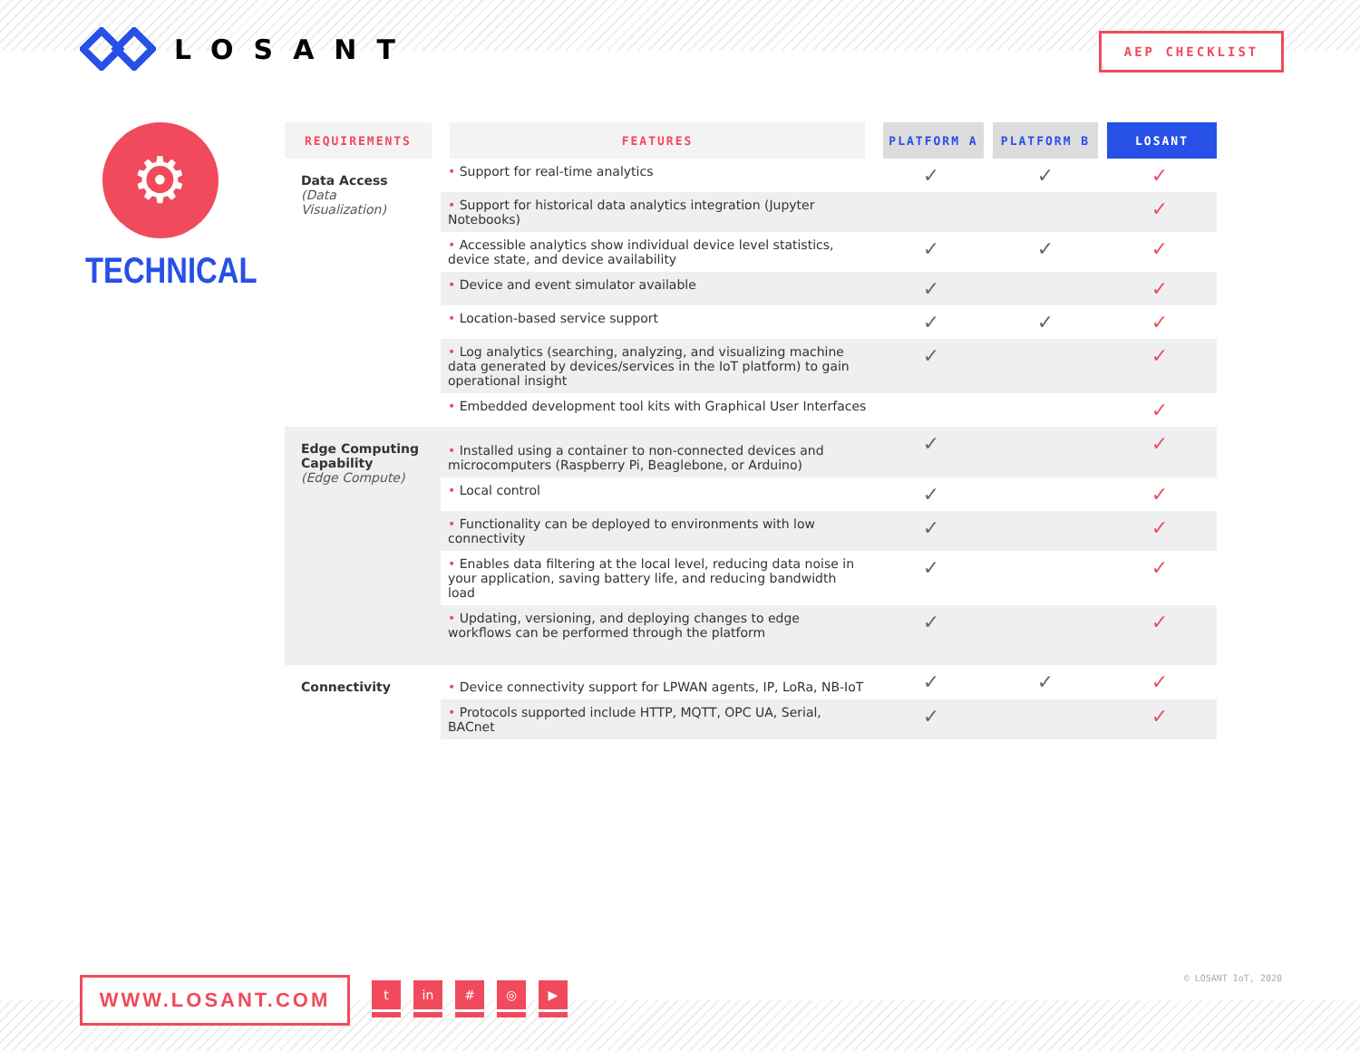LOSANT AEP CHECKLIST
⚙
TECHNICAL
| REQUIREMENTS | FEATURES | PLATFORM A | PLATFORM B | LOSANT |
| --- | --- | --- | --- | --- |
| Data Access (Data Visualization) | • Support for real-time analytics | ✓ | ✓ | ✓ |
| | • Support for historical data analytics integration (Jupyter Notebooks) | | | ✓ |
| | • Accessible analytics show individual device level statistics, device state, and device availability | ✓ | ✓ | ✓ |
| | • Device and event simulator available | ✓ | | ✓ |
| | • Location-based service support | ✓ | ✓ | ✓ |
| | • Log analytics (searching, analyzing, and visualizing machine data generated by devices/services in the IoT platform) to gain operational insight | ✓ | | ✓ |
| | • Embedded development tool kits with Graphical User Interfaces | | | ✓ |
| Edge Computing Capability (Edge Compute) | • Installed using a container to non-connected devices and microcomputers (Raspberry Pi, Beaglebone, or Arduino) | ✓ | | ✓ |
| | • Local control | ✓ | | ✓ |
| | • Functionality can be deployed to environments with low connectivity | ✓ | | ✓ |
| | • Enables data filtering at the local level, reducing data noise in your application, saving battery life, and reducing bandwidth load | ✓ | | ✓ |
| | • Updating, versioning, and deploying changes to edge workflows can be performed through the platform | ✓ | | ✓ |
| Connectivity | • Device connectivity support for LPWAN agents, IP, LoRa, NB-IoT | ✓ | ✓ | ✓ |
| | • Protocols supported include HTTP, MQTT, OPC UA, Serial, BACnet | ✓ | | ✓ |
WWW.LOSANT.COM
t in # ◎ ▶
© LOSANT IoT, 2020